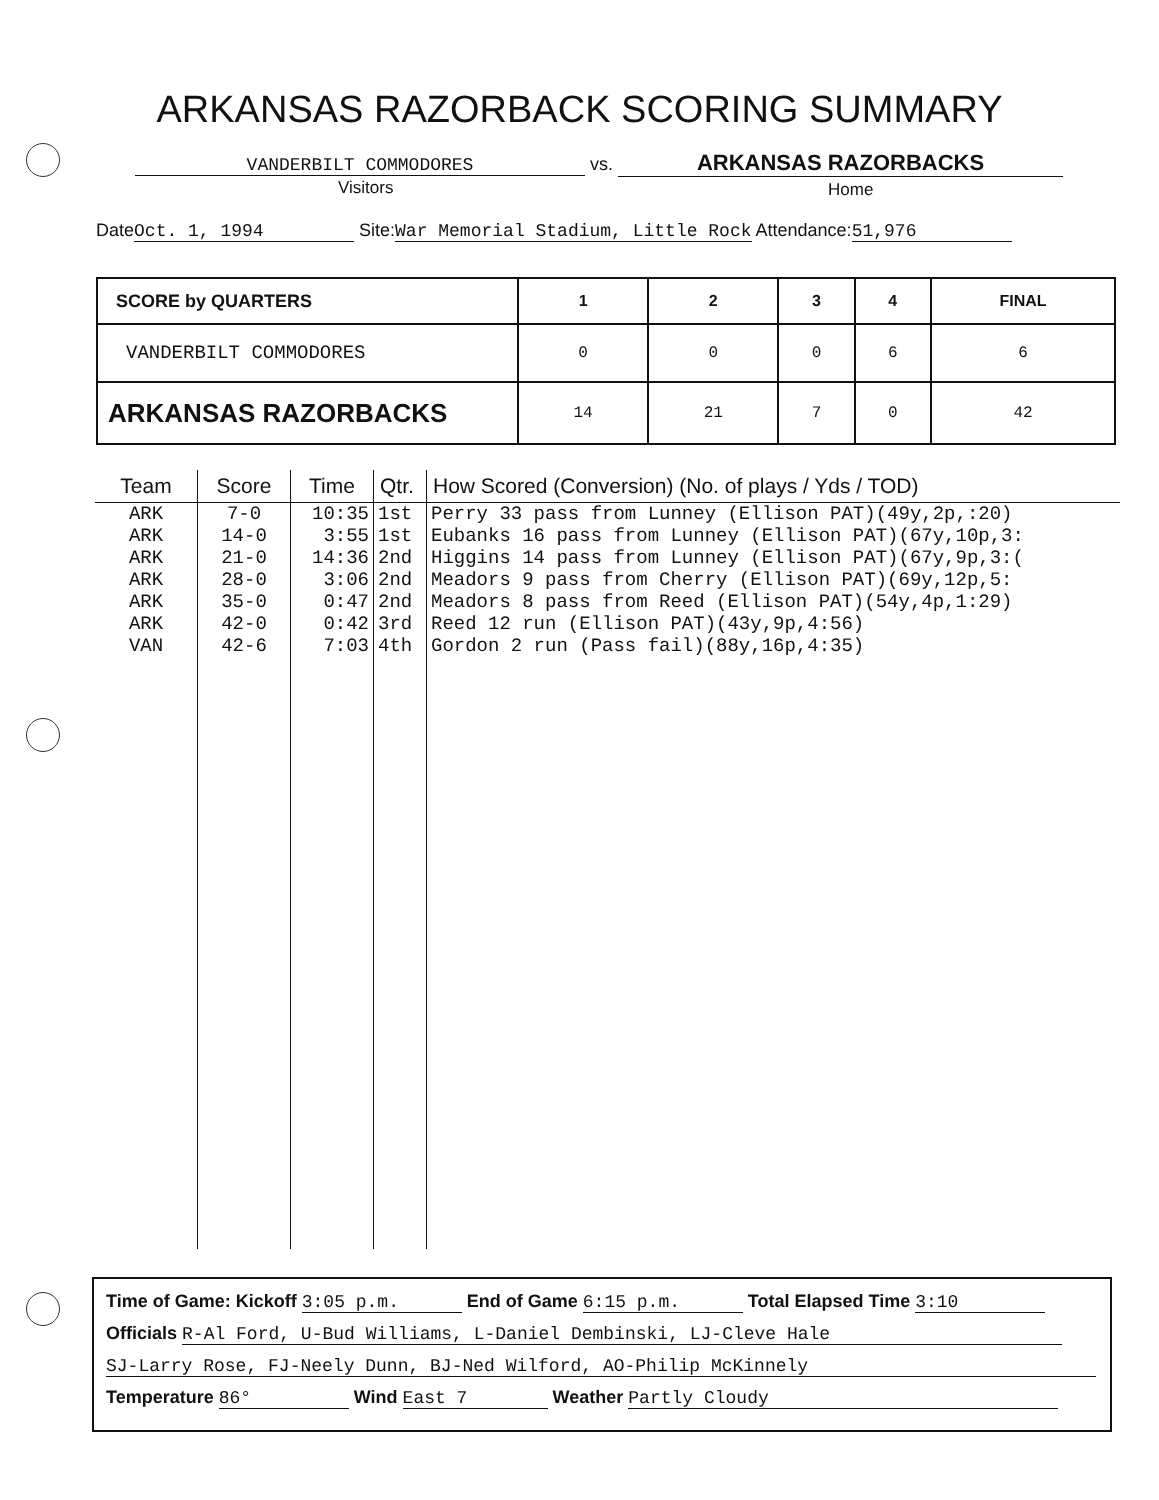ARKANSAS RAZORBACK SCORING SUMMARY
VANDERBILT COMMODORES vs. ARKANSAS RAZORBACKS
Visitors Home
Date Oct. 1, 1994 Site:War Memorial Stadium, Little Rock Attendance: 51,976
| SCORE by QUARTERS | 1 | 2 | 3 | 4 | FINAL |
| --- | --- | --- | --- | --- | --- |
| VANDERBILT COMMODORES | 0 | 0 | 0 | 6 | 6 |
| ARKANSAS RAZORBACKS | 14 | 21 | 7 | 0 | 42 |
| Team | Score | Time | Qtr. | How Scored (Conversion) (No. of plays / Yds / TOD) |
| --- | --- | --- | --- | --- |
| ARK | 7-0 | 10:35 | 1st | Perry 33 pass from Lunney (Ellison PAT)(49y,2p,:20) |
| ARK | 14-0 | 3:55 | 1st | Eubanks 16 pass from Lunney (Ellison PAT)(67y,10p,3: |
| ARK | 21-0 | 14:36 | 2nd | Higgins 14 pass from Lunney (Ellison PAT)(67y,9p,3:( |
| ARK | 28-0 | 3:06 | 2nd | Meadors 9 pass from Cherry (Ellison PAT)(69y,12p,5: |
| ARK | 35-0 | 0:47 | 2nd | Meadors 8 pass from Reed (Ellison PAT)(54y,4p,1:29) |
| ARK | 42-0 | 0:42 | 3rd | Reed 12 run (Ellison PAT)(43y,9p,4:56) |
| VAN | 42-6 | 7:03 | 4th | Gordon 2 run (Pass fail)(88y,16p,4:35) |
Time of Game: Kickoff 3:05 p.m. End of Game 6:15 p.m. Total Elapsed Time 3:10
Officials R-Al Ford, U-Bud Williams, L-Daniel Dembinski, LJ-Cleve Hale
SJ-Larry Rose, FJ-Neely Dunn, BJ-Ned Wilford, AO-Philip McKinnely
Temperature 86° Wind East 7 Weather Partly Cloudy